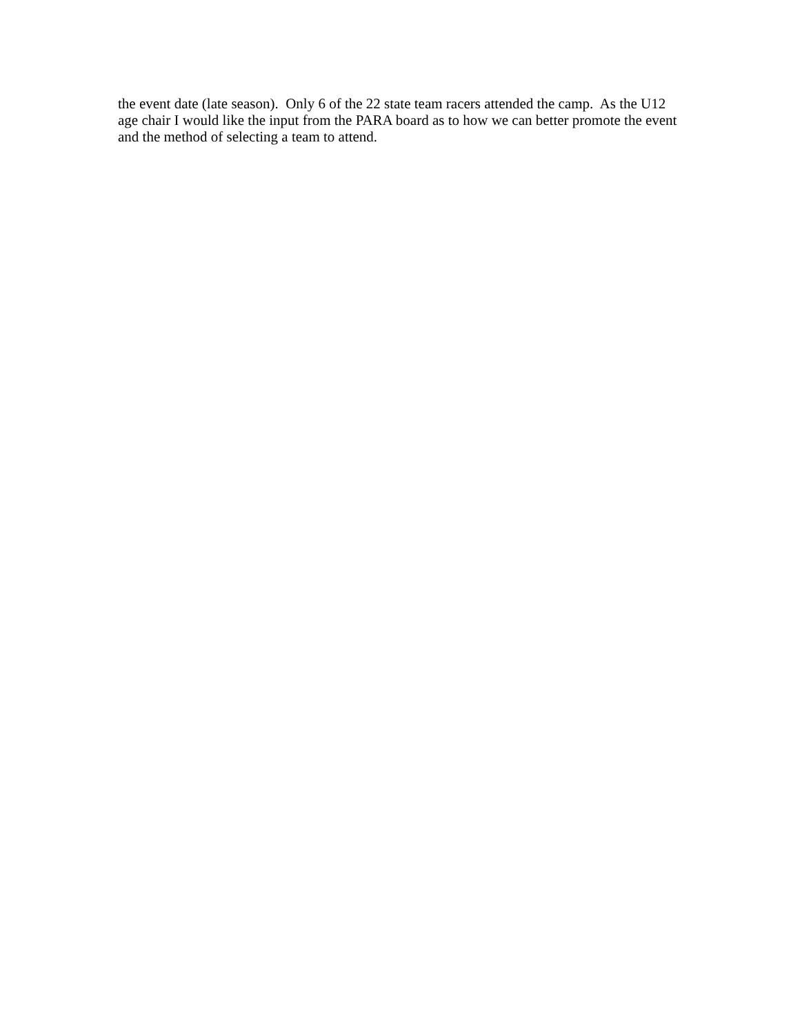the event date (late season). Only 6 of the 22 state team racers attended the camp. As the U12 age chair I would like the input from the PARA board as to how we can better promote the event and the method of selecting a team to attend.